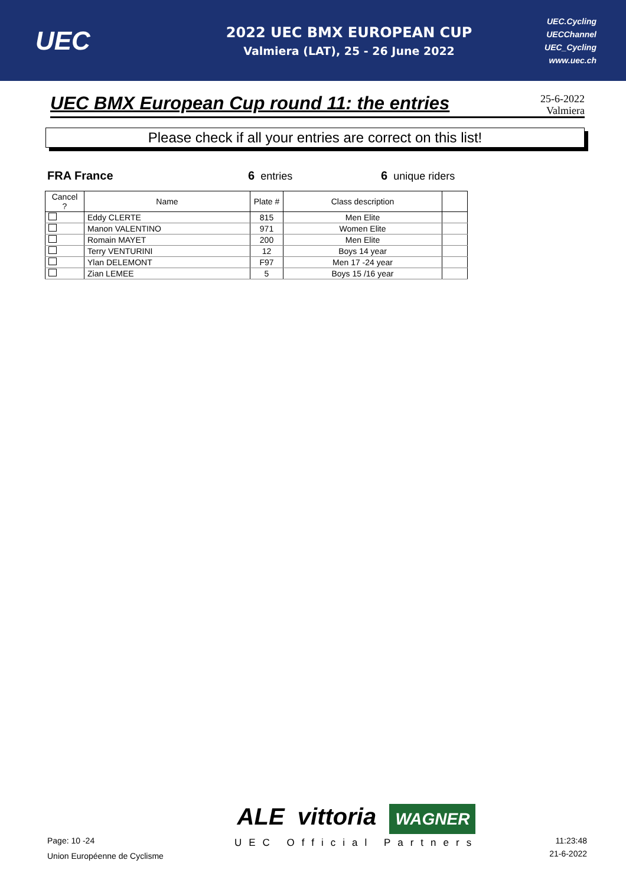UEC
2022 UEC BMX EUROPEAN CUP
Valmiera (LAT), 25 - 26 June 2022
UEC.Cycling
UECChannel
UEC_Cycling
www.uec.ch
UEC BMX European Cup round 11: the entries
25-6-2022
Valmiera
Please check if all your entries are correct on this list!
FRA France 6 entries 6 unique riders
| Cancel ? | Name | Plate # | Class description | |
| --- | --- | --- | --- | --- |
| | Eddy CLERTE | 815 | Men Elite | |
| | Manon VALENTINO | 971 | Women Elite | |
| | Romain MAYET | 200 | Men Elite | |
| | Terry VENTURINI | 12 | Boys 14 year | |
| | Ylan DELEMONT | F97 | Men 17 -24 year | |
| | Zian LEMEE | 5 | Boys 15 /16 year | |
Page: 10 -24
Union Européenne de Cyclisme
ALE vittoria WAGNER
UEC Official Partners
11:23:48
21-6-2022